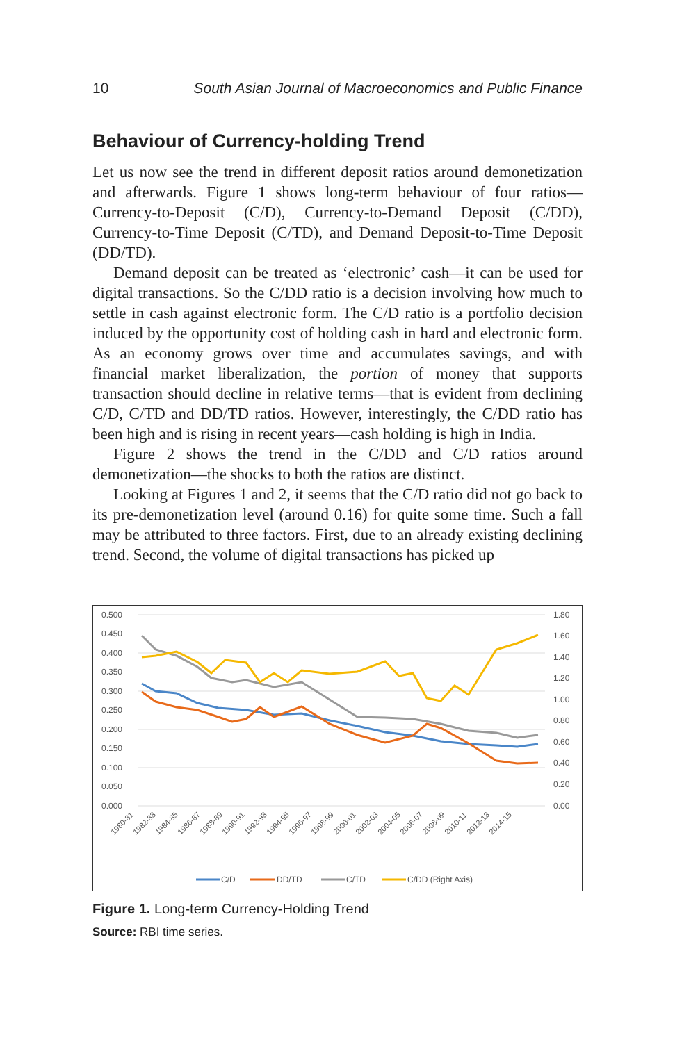10 South Asian Journal of Macroeconomics and Public Finance
Behaviour of Currency-holding Trend
Let us now see the trend in different deposit ratios around demonetization and afterwards. Figure 1 shows long-term behaviour of four ratios—Currency-to-Deposit (C/D), Currency-to-Demand Deposit (C/DD), Currency-to-Time Deposit (C/TD), and Demand Deposit-to-Time Deposit (DD/TD).
Demand deposit can be treated as ‘electronic’ cash—it can be used for digital transactions. So the C/DD ratio is a decision involving how much to settle in cash against electronic form. The C/D ratio is a portfolio decision induced by the opportunity cost of holding cash in hard and electronic form. As an economy grows over time and accumulates savings, and with financial market liberalization, the portion of money that supports transaction should decline in relative terms—that is evident from declining C/D, C/TD and DD/TD ratios. However, interestingly, the C/DD ratio has been high and is rising in recent years—cash holding is high in India.
Figure 2 shows the trend in the C/DD and C/D ratios around demonetization—the shocks to both the ratios are distinct.
Looking at Figures 1 and 2, it seems that the C/D ratio did not go back to its pre-demonetization level (around 0.16) for quite some time. Such a fall may be attributed to three factors. First, due to an already existing declining trend. Second, the volume of digital transactions has picked up
0.500
0.450
0.400
0.350
0.300
0.250
0.200
0.150
0.100
0.050
0.000
1.80
1.60
1.40
1.20
1.00
0.80
0.60
0.40
0.20
0.00
1980-81
1982-83
1984-85
1986-87
1988-89
1990-91
1992-93
1994-95
1996-97
1998-99
2000-01
2002-03
2004-05
2006-07
2008-09
2010-11
2012-13
2014-15
C/D
DD/TD
C/TD
C/DD (Right Axis)
Figure 1. Long-term Currency-Holding Trend
Source: RBI time series.